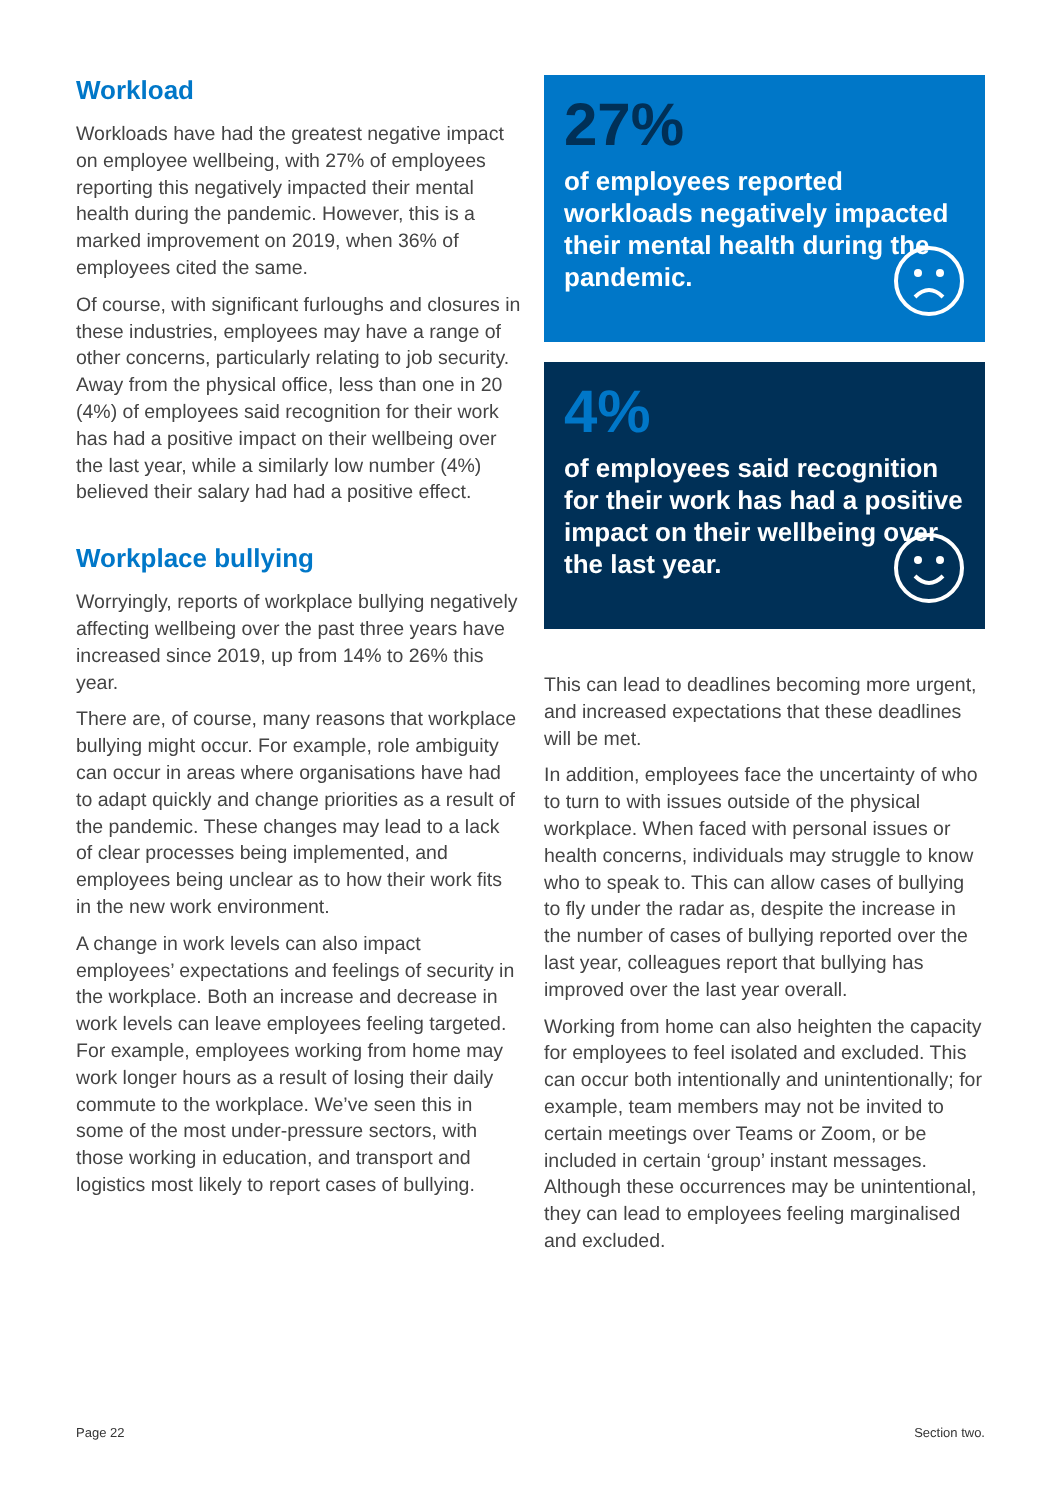Workload
Workloads have had the greatest negative impact on employee wellbeing, with 27% of employees reporting this negatively impacted their mental health during the pandemic. However, this is a marked improvement on 2019, when 36% of employees cited the same.
Of course, with significant furloughs and closures in these industries, employees may have a range of other concerns, particularly relating to job security. Away from the physical office, less than one in 20 (4%) of employees said recognition for their work has had a positive impact on their wellbeing over the last year, while a similarly low number (4%) believed their salary had had a positive effect.
Workplace bullying
Worryingly, reports of workplace bullying negatively affecting wellbeing over the past three years have increased since 2019, up from 14% to 26% this year.
There are, of course, many reasons that workplace bullying might occur. For example, role ambiguity can occur in areas where organisations have had to adapt quickly and change priorities as a result of the pandemic. These changes may lead to a lack of clear processes being implemented, and employees being unclear as to how their work fits in the new work environment.
A change in work levels can also impact employees’ expectations and feelings of security in the workplace. Both an increase and decrease in work levels can leave employees feeling targeted. For example, employees working from home may work longer hours as a result of losing their daily commute to the workplace. We’ve seen this in some of the most under-pressure sectors, with those working in education, and transport and logistics most likely to report cases of bullying.
27%
of employees reported workloads negatively impacted their mental health during the pandemic.
4%
of employees said recognition for their work has had a positive impact on their wellbeing over the last year.
This can lead to deadlines becoming more urgent, and increased expectations that these deadlines will be met.
In addition, employees face the uncertainty of who to turn to with issues outside of the physical workplace. When faced with personal issues or health concerns, individuals may struggle to know who to speak to. This can allow cases of bullying to fly under the radar as, despite the increase in the number of cases of bullying reported over the last year, colleagues report that bullying has improved over the last year overall.
Working from home can also heighten the capacity for employees to feel isolated and excluded. This can occur both intentionally and unintentionally; for example, team members may not be invited to certain meetings over Teams or Zoom, or be included in certain ‘group’ instant messages. Although these occurrences may be unintentional, they can lead to employees feeling marginalised and excluded.
Page 22 Section two.